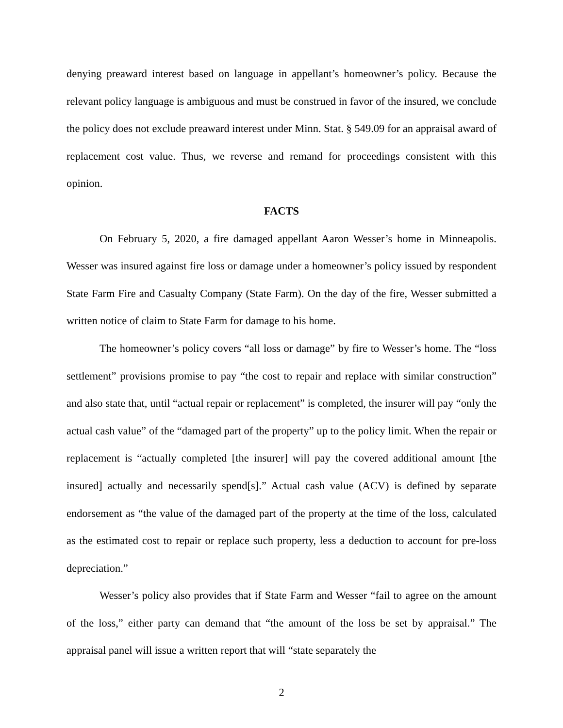denying preaward interest based on language in appellant’s homeowner’s policy. Because the relevant policy language is ambiguous and must be construed in favor of the insured, we conclude the policy does not exclude preaward interest under Minn. Stat. § 549.09 for an appraisal award of replacement cost value. Thus, we reverse and remand for proceedings consistent with this opinion.
FACTS
On February 5, 2020, a fire damaged appellant Aaron Wesser’s home in Minneapolis. Wesser was insured against fire loss or damage under a homeowner’s policy issued by respondent State Farm Fire and Casualty Company (State Farm). On the day of the fire, Wesser submitted a written notice of claim to State Farm for damage to his home.
The homeowner’s policy covers “all loss or damage” by fire to Wesser’s home. The “loss settlement” provisions promise to pay “the cost to repair and replace with similar construction” and also state that, until “actual repair or replacement” is completed, the insurer will pay “only the actual cash value” of the “damaged part of the property” up to the policy limit. When the repair or replacement is “actually completed [the insurer] will pay the covered additional amount [the insured] actually and necessarily spend[s].” Actual cash value (ACV) is defined by separate endorsement as “the value of the damaged part of the property at the time of the loss, calculated as the estimated cost to repair or replace such property, less a deduction to account for pre-loss depreciation.”
Wesser’s policy also provides that if State Farm and Wesser “fail to agree on the amount of the loss,” either party can demand that “the amount of the loss be set by appraisal.” The appraisal panel will issue a written report that will “state separately the
2